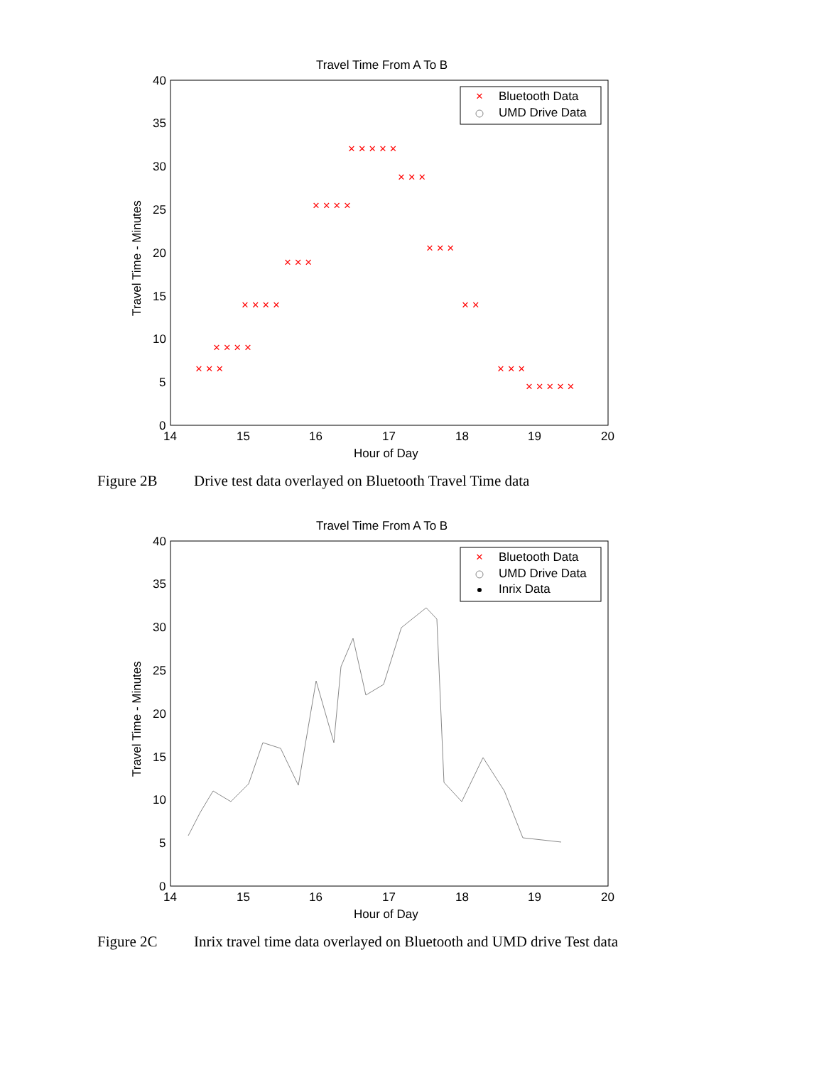Travel Time From A To B
40
35
30
25
20
15
10
5
0
14
15
16
17
18
19
20
Hour of Day
Travel Time - Minutes
Bluetooth Data
UMD Drive Data
×
× × ×
× × × ×
× × × ×
× × ×
× × × ×
× × × × ×
× × ×
× × ×
× ×
× × ×
× × × × ×
Figure 2B Drive test data overlayed on Bluetooth Travel Time data
Travel Time From A To B
40
35
30
25
20
15
10
5
0
14
15
16
17
18
19
20
Hour of Day
Travel Time - Minutes
Bluetooth Data
UMD Drive Data
Inrix Data
×
Figure 2C Inrix travel time data overlayed on Bluetooth and UMD drive Test data